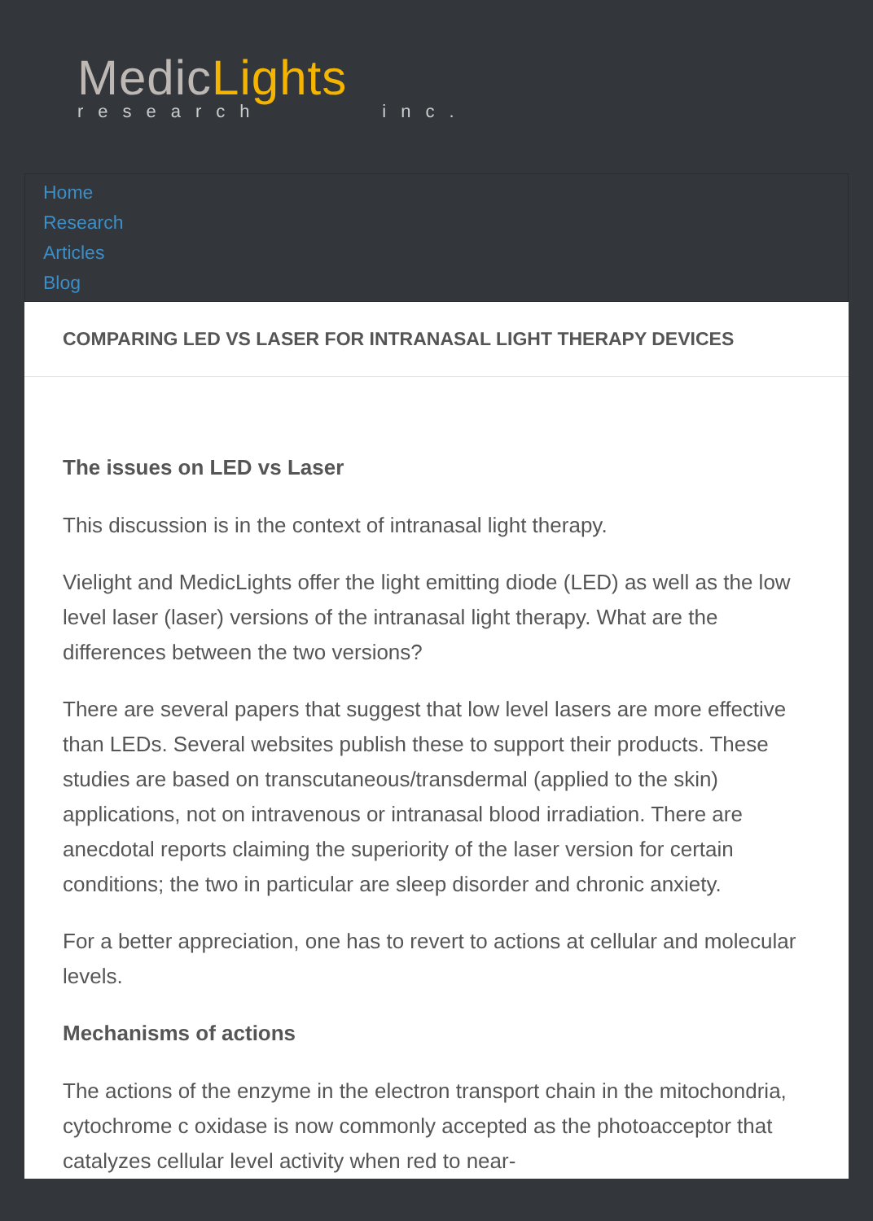MedicLights
research inc.
Home
Research
Articles
Blog
COMPARING LED VS LASER FOR INTRANASAL LIGHT THERAPY DEVICES
The issues on LED vs Laser
This discussion is in the context of intranasal light therapy.
Vielight and MedicLights offer the light emitting diode (LED) as well as the low level laser (laser) versions of the intranasal light therapy. What are the differences between the two versions?
There are several papers that suggest that low level lasers are more effective than LEDs. Several websites publish these to support their products. These studies are based on transcutaneous/transdermal (applied to the skin) applications, not on intravenous or intranasal blood irradiation. There are anecdotal reports claiming the superiority of the laser version for certain conditions; the two in particular are sleep disorder and chronic anxiety.
For a better appreciation, one has to revert to actions at cellular and molecular levels.
Mechanisms of actions
The actions of the enzyme in the electron transport chain in the mitochondria, cytochrome c oxidase is now commonly accepted as the photoacceptor that catalyzes cellular level activity when red to near-